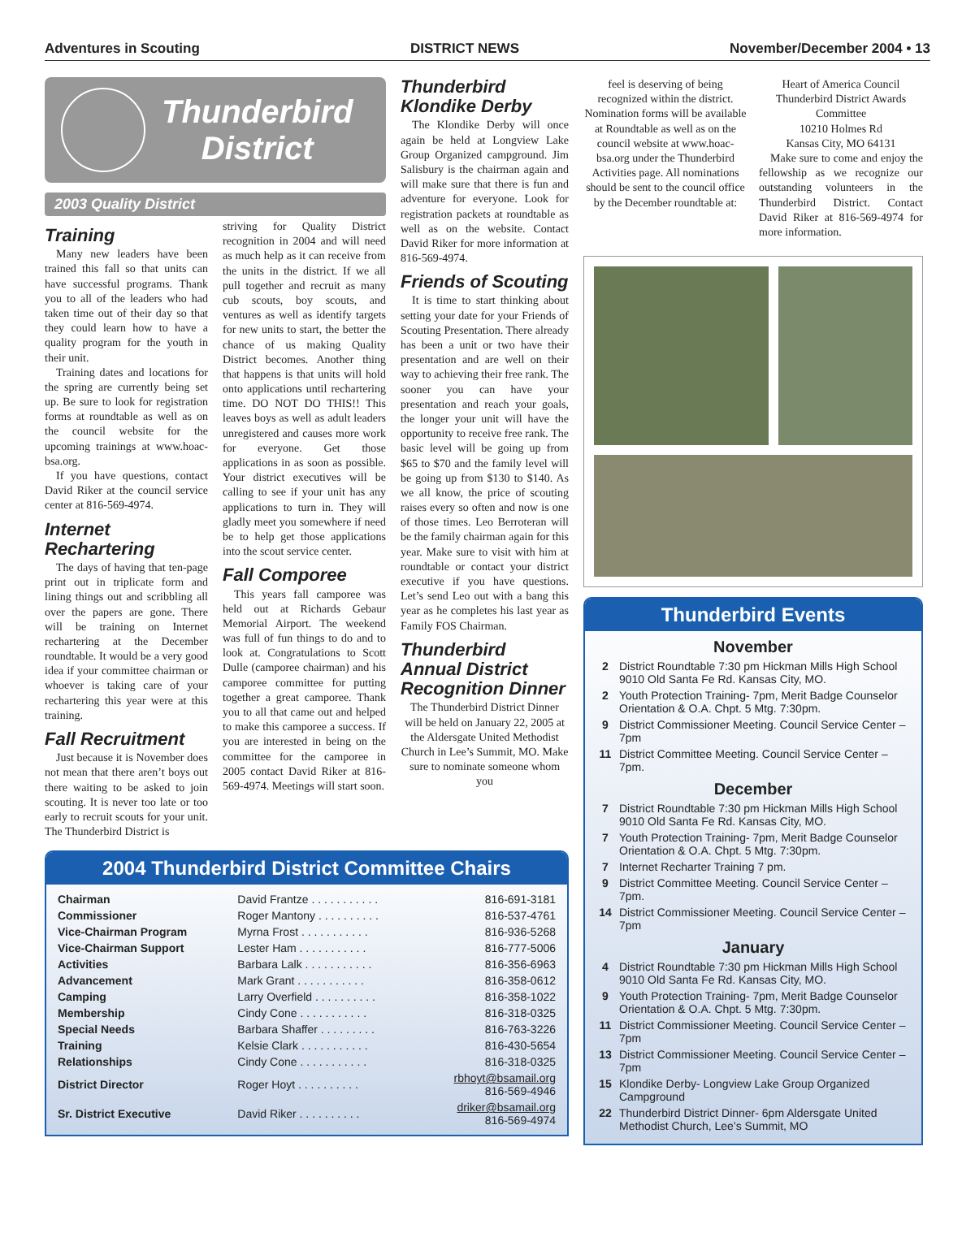Adventures in Scouting DISTRICT NEWS November/December 2004 • 13
Thunderbird
District
2003 Quality District
Training
Many new leaders have been trained this fall so that units can have successful programs. Thank you to all of the leaders who had taken time out of their day so that they could learn how to have a quality program for the youth in their unit.
Training dates and locations for the spring are currently being set up. Be sure to look for registration forms at roundtable as well as on the council website for the upcoming trainings at www.hoac-bsa.org.
If you have questions, contact David Riker at the council service center at 816-569-4974.
Internet Rechartering
The days of having that ten-page print out in triplicate form and lining things out and scribbling all over the papers are gone. There will be training on Internet rechartering at the December roundtable. It would be a very good idea if your committee chairman or whoever is taking care of your rechartering this year were at this training.
Fall Recruitment
Just because it is November does not mean that there aren’t boys out there waiting to be asked to join scouting. It is never too late or too early to recruit scouts for your unit. The Thunderbird District is
striving for Quality District recognition in 2004 and will need as much help as it can receive from the units in the district. If we all pull together and recruit as many cub scouts, boy scouts, and ventures as well as identify targets for new units to start, the better the chance of us making Quality District becomes. Another thing that happens is that units will hold onto applications until rechartering time. DO NOT DO THIS!! This leaves boys as well as adult leaders unregistered and causes more work for everyone. Get those applications in as soon as possible. Your district executives will be calling to see if your unit has any applications to turn in. They will gladly meet you somewhere if need be to help get those applications into the scout service center.
Fall Comporee
This years fall camporee was held out at Richards Gebaur Memorial Airport. The weekend was full of fun things to do and to look at. Congratulations to Scott Dulle (camporee chairman) and his camporee committee for putting together a great camporee. Thank you to all that came out and helped to make this camporee a success. If you are interested in being on the committee for the camporee in 2005 contact David Riker at 816-569-4974. Meetings will start soon.
Thunderbird Klondike Derby
The Klondike Derby will once again be held at Longview Lake Group Organized campground. Jim Salisbury is the chairman again and will make sure that there is fun and adventure for everyone. Look for registration packets at roundtable as well as on the website. Contact David Riker for more information at 816-569-4974.
Friends of Scouting
It is time to start thinking about setting your date for your Friends of Scouting Presentation. There already has been a unit or two have their presentation and are well on their way to achieving their free rank. The sooner you can have your presentation and reach your goals, the longer your unit will have the opportunity to receive free rank. The basic level will be going up from $65 to $70 and the family level will be going up from $130 to $140. As we all know, the price of scouting raises every so often and now is one of those times. Leo Berroteran will be the family chairman again for this year. Make sure to visit with him at roundtable or contact your district executive if you have questions. Let’s send Leo out with a bang this year as he completes his last year as Family FOS Chairman.
Thunderbird Annual District Recognition Dinner
The Thunderbird District Dinner will be held on January 22, 2005 at the Aldersgate United Methodist Church in Lee’s Summit, MO. Make sure to nominate someone whom you
2004 Thunderbird District Committee Chairs
| Chairman | David Frantze . . . . . . . . . . . | 816-691-3181 |
| Commissioner | Roger Mantony . . . . . . . . . . | 816-537-4761 |
| Vice-Chairman Program | Myrna Frost . . . . . . . . . . . | 816-936-5268 |
| Vice-Chairman Support | Lester Ham . . . . . . . . . . . | 816-777-5006 |
| Activities | Barbara Lalk . . . . . . . . . . . | 816-356-6963 |
| Advancement | Mark Grant . . . . . . . . . . . | 816-358-0612 |
| Camping | Larry Overfield . . . . . . . . . . | 816-358-1022 |
| Membership | Cindy Cone . . . . . . . . . . . | 816-318-0325 |
| Special Needs | Barbara Shaffer . . . . . . . . . | 816-763-3226 |
| Training | Kelsie Clark . . . . . . . . . . . | 816-430-5654 |
| Relationships | Cindy Cone . . . . . . . . . . . | 816-318-0325 |
| District Director | Roger Hoyt . . . . . . . . . . | rbhoyt@bsamail.org 816-569-4946 |
| Sr. District Executive | David Riker . . . . . . . . . . | driker@bsamail.org 816-569-4974 |
feel is deserving of being recognized within the district. Nomination forms will be available at Roundtable as well as on the council website at www.hoac-bsa.org under the Thunderbird Activities page. All nominations should be sent to the council office by the December roundtable at:
Heart of America Council
Thunderbird District Awards Committee
10210 Holmes Rd
Kansas City, MO 64131
Make sure to come and enjoy the fellowship as we recognize our outstanding volunteers in the Thunderbird District. Contact David Riker at 816-569-4974 for more information.
Thunderbird Events
November
2 District Roundtable 7:30 pm Hickman Mills High School 9010 Old Santa Fe Rd. Kansas City, MO.
2 Youth Protection Training- 7pm, Merit Badge Counselor Orientation & O.A. Chpt. 5 Mtg. 7:30pm.
9 District Commissioner Meeting. Council Service Center – 7pm
11 District Committee Meeting. Council Service Center – 7pm.
December
7 District Roundtable 7:30 pm Hickman Mills High School 9010 Old Santa Fe Rd. Kansas City, MO.
7 Youth Protection Training- 7pm, Merit Badge Counselor Orientation & O.A. Chpt. 5 Mtg. 7:30pm.
7 Internet Recharter Training 7 pm.
9 District Committee Meeting. Council Service Center – 7pm.
14 District Commissioner Meeting. Council Service Center – 7pm
January
4 District Roundtable 7:30 pm Hickman Mills High School 9010 Old Santa Fe Rd. Kansas City, MO.
9 Youth Protection Training- 7pm, Merit Badge Counselor Orientation & O.A. Chpt. 5 Mtg. 7:30pm.
11 District Commissioner Meeting. Council Service Center – 7pm
13 District Commissioner Meeting. Council Service Center – 7pm
15 Klondike Derby- Longview Lake Group Organized Campground
22 Thunderbird District Dinner- 6pm Aldersgate United Methodist Church, Lee’s Summit, MO